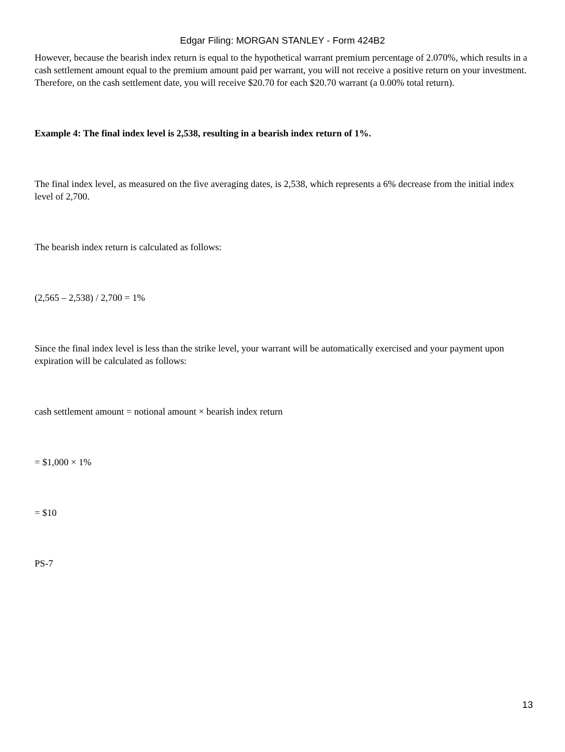Edgar Filing: MORGAN STANLEY - Form 424B2
However, because the bearish index return is equal to the hypothetical warrant premium percentage of 2.070%, which results in a cash settlement amount equal to the premium amount paid per warrant, you will not receive a positive return on your investment. Therefore, on the cash settlement date, you will receive $20.70 for each $20.70 warrant (a 0.00% total return).
Example 4: The final index level is 2,538, resulting in a bearish index return of 1%.
The final index level, as measured on the five averaging dates, is 2,538, which represents a 6% decrease from the initial index level of 2,700.
The bearish index return is calculated as follows:
(2,565 – 2,538) / 2,700 = 1%
Since the final index level is less than the strike level, your warrant will be automatically exercised and your payment upon expiration will be calculated as follows:
cash settlement amount = notional amount × bearish index return
= $1,000 × 1%
= $10
PS-7
13